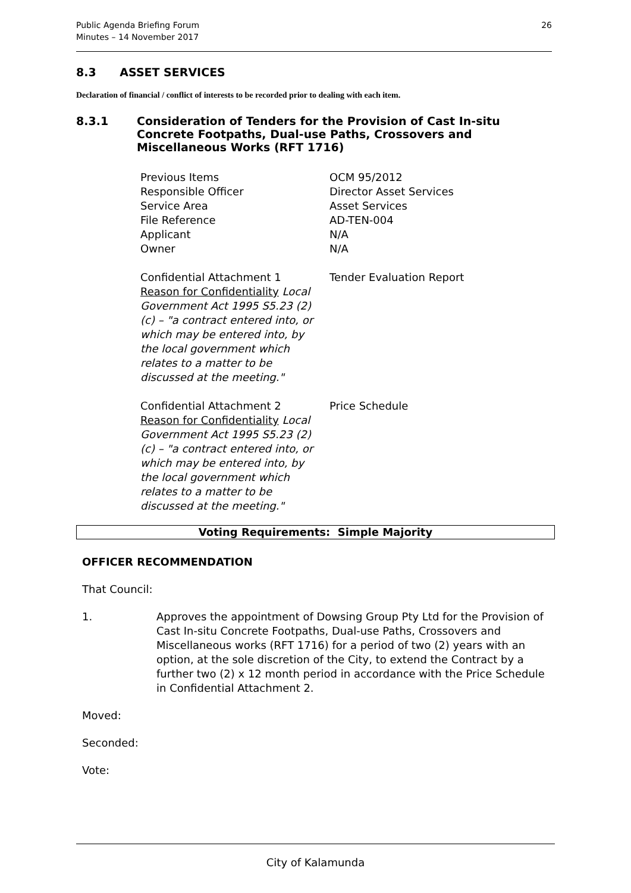Public Agenda Briefing Forum
Minutes – 14 November 2017
26
8.3 ASSET SERVICES
Declaration of financial / conflict of interests to be recorded prior to dealing with each item.
8.3.1 Consideration of Tenders for the Provision of Cast In-situ Concrete Footpaths, Dual-use Paths, Crossovers and Miscellaneous Works (RFT 1716)
| Previous Items | OCM 95/2012 |
| Responsible Officer | Director Asset Services |
| Service Area | Asset Services |
| File Reference | AD-TEN-004 |
| Applicant | N/A |
| Owner | N/A |
| Confidential Attachment 1 Reason for Confidentiality Local Government Act 1995 S5.23 (2) (c) – "a contract entered into, or which may be entered into, by the local government which relates to a matter to be discussed at the meeting." | Tender Evaluation Report |
| Confidential Attachment 2 Reason for Confidentiality Local Government Act 1995 S5.23 (2) (c) – "a contract entered into, or which may be entered into, by the local government which relates to a matter to be discussed at the meeting." | Price Schedule |
Voting Requirements: Simple Majority
OFFICER RECOMMENDATION
That Council:
1. Approves the appointment of Dowsing Group Pty Ltd for the Provision of Cast In-situ Concrete Footpaths, Dual-use Paths, Crossovers and Miscellaneous works (RFT 1716) for a period of two (2) years with an option, at the sole discretion of the City, to extend the Contract by a further two (2) x 12 month period in accordance with the Price Schedule in Confidential Attachment 2.
Moved:
Seconded:
Vote:
City of Kalamunda